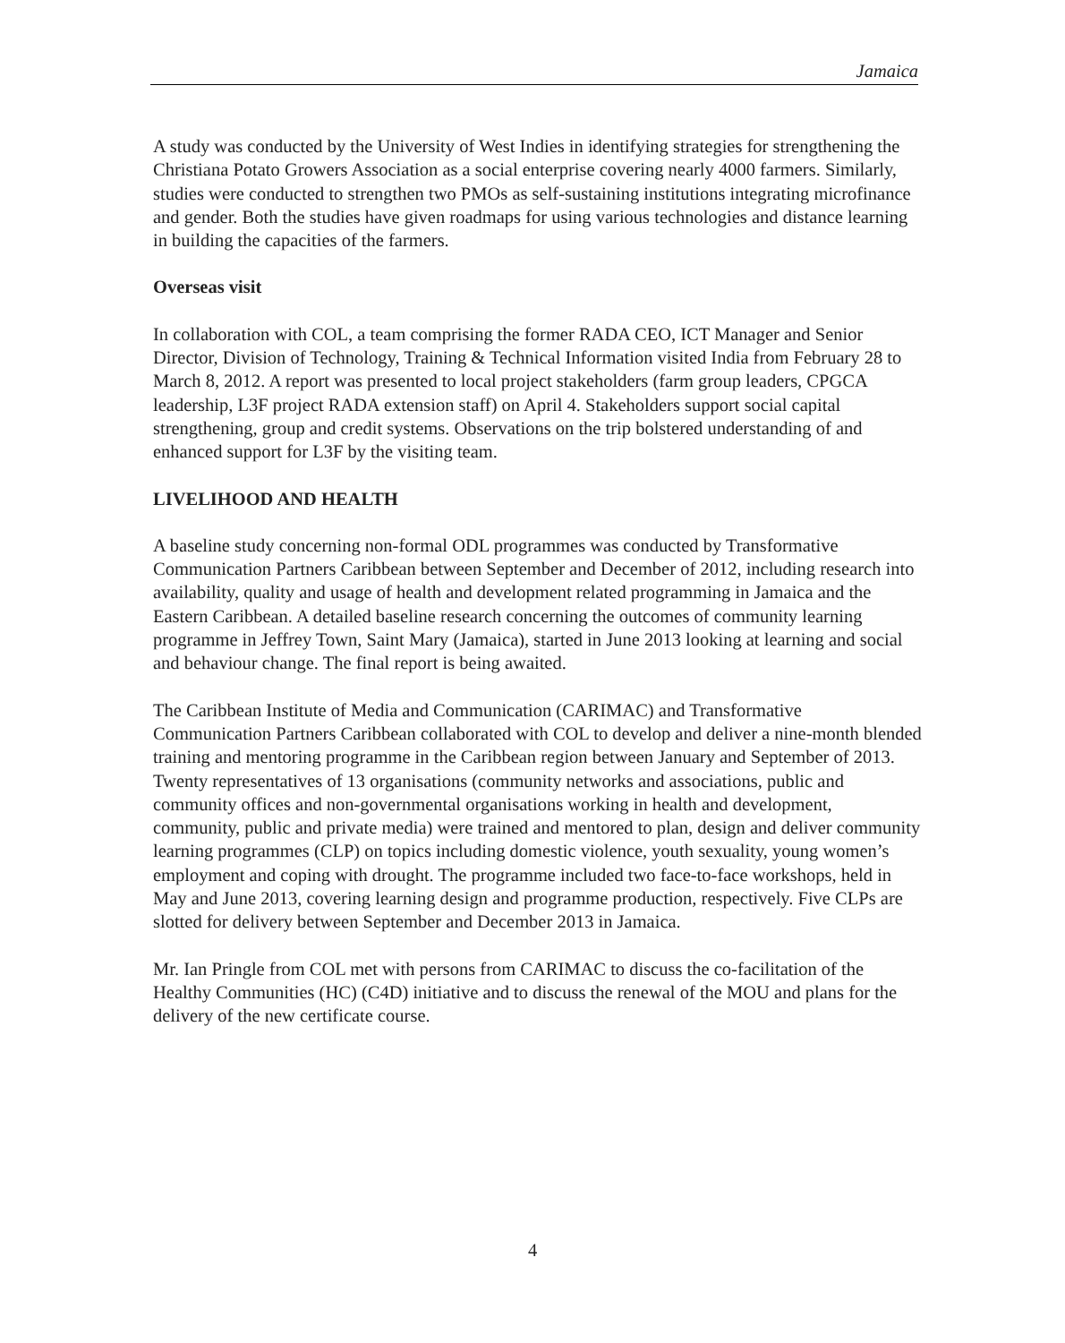Jamaica
A study was conducted by the University of West Indies in identifying strategies for strengthening the Christiana Potato Growers Association as a social enterprise covering nearly 4000 farmers. Similarly, studies were conducted to strengthen two PMOs as self-sustaining institutions integrating microfinance and gender. Both the studies have given roadmaps for using various technologies and distance learning in building the capacities of the farmers.
Overseas visit
In collaboration with COL, a team comprising the former RADA CEO, ICT Manager and Senior Director, Division of Technology, Training & Technical Information visited India from February 28 to March 8, 2012. A report was presented to local project stakeholders (farm group leaders, CPGCA leadership, L3F project RADA extension staff) on April 4. Stakeholders support social capital strengthening, group and credit systems. Observations on the trip bolstered understanding of and enhanced support for L3F by the visiting team.
LIVELIHOOD AND HEALTH
A baseline study concerning non-formal ODL programmes was conducted by Transformative Communication Partners Caribbean between September and December of 2012, including research into availability, quality and usage of health and development related programming in Jamaica and the Eastern Caribbean. A detailed baseline research concerning the outcomes of community learning programme in Jeffrey Town, Saint Mary (Jamaica), started in June 2013 looking at learning and social and behaviour change. The final report is being awaited.
The Caribbean Institute of Media and Communication (CARIMAC) and Transformative Communication Partners Caribbean collaborated with COL to develop and deliver a nine-month blended training and mentoring programme in the Caribbean region between January and September of 2013. Twenty representatives of 13 organisations (community networks and associations, public and community offices and non-governmental organisations working in health and development, community, public and private media) were trained and mentored to plan, design and deliver community learning programmes (CLP) on topics including domestic violence, youth sexuality, young women’s employment and coping with drought. The programme included two face-to-face workshops, held in May and June 2013, covering learning design and programme production, respectively. Five CLPs are slotted for delivery between September and December 2013 in Jamaica.
Mr. Ian Pringle from COL met with persons from CARIMAC to discuss the co-facilitation of the Healthy Communities (HC) (C4D) initiative and to discuss the renewal of the MOU and plans for the delivery of the new certificate course.
4